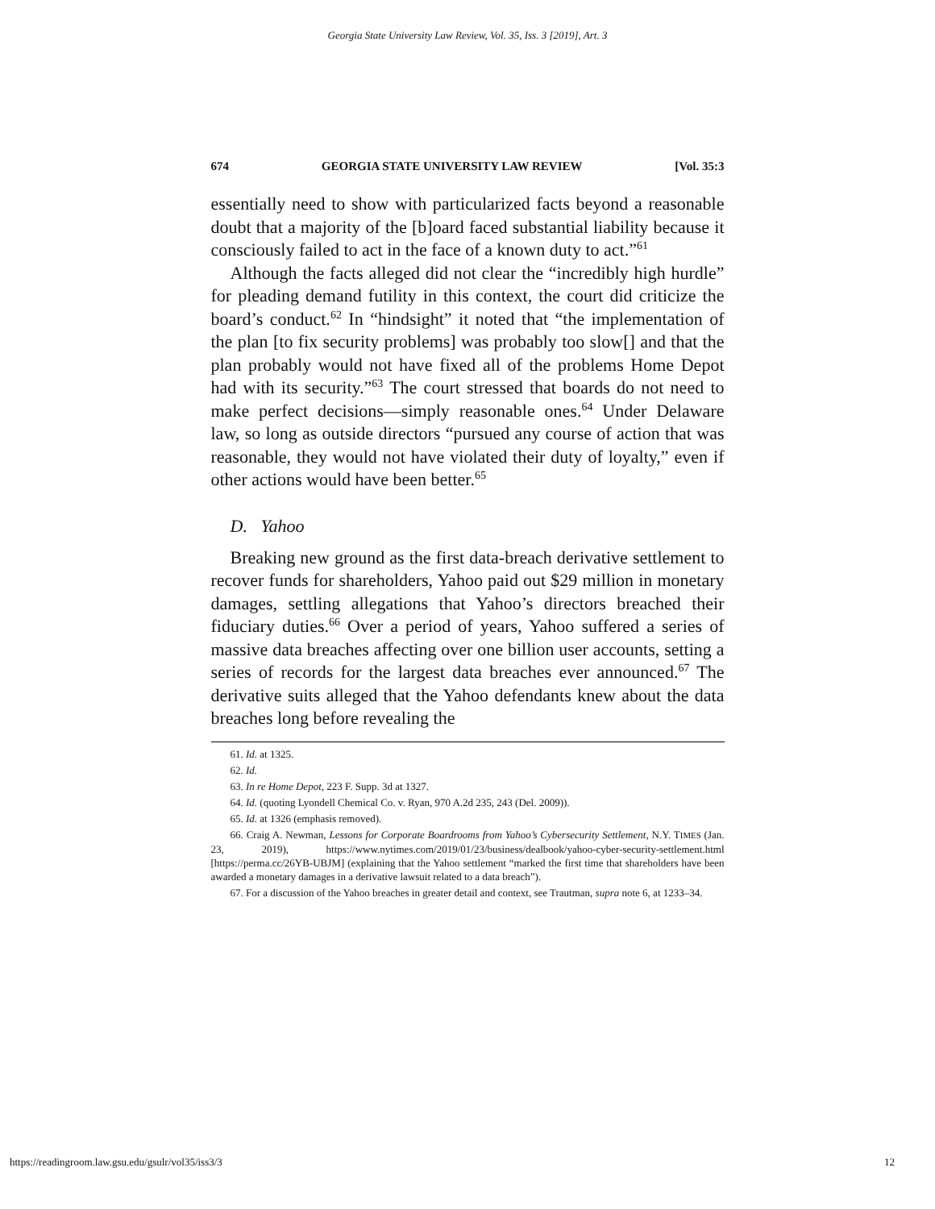Georgia State University Law Review, Vol. 35, Iss. 3 [2019], Art. 3
674 GEORGIA STATE UNIVERSITY LAW REVIEW [Vol. 35:3
essentially need to show with particularized facts beyond a reasonable doubt that a majority of the [b]oard faced substantial liability because it consciously failed to act in the face of a known duty to act.”<sup>61</sup>
Although the facts alleged did not clear the “incredibly high hurdle” for pleading demand futility in this context, the court did criticize the board’s conduct.<sup>62</sup> In “hindsight” it noted that “the implementation of the plan [to fix security problems] was probably too slow[] and that the plan probably would not have fixed all of the problems Home Depot had with its security.”<sup>63</sup> The court stressed that boards do not need to make perfect decisions—simply reasonable ones.<sup>64</sup> Under Delaware law, so long as outside directors “pursued any course of action that was reasonable, they would not have violated their duty of loyalty,” even if other actions would have been better.<sup>65</sup>
D. Yahoo
Breaking new ground as the first data-breach derivative settlement to recover funds for shareholders, Yahoo paid out $29 million in monetary damages, settling allegations that Yahoo’s directors breached their fiduciary duties.<sup>66</sup> Over a period of years, Yahoo suffered a series of massive data breaches affecting over one billion user accounts, setting a series of records for the largest data breaches ever announced.<sup>67</sup> The derivative suits alleged that the Yahoo defendants knew about the data breaches long before revealing the
61. Id. at 1325.
62. Id.
63. In re Home Depot, 223 F. Supp. 3d at 1327.
64. Id. (quoting Lyondell Chemical Co. v. Ryan, 970 A.2d 235, 243 (Del. 2009)).
65. Id. at 1326 (emphasis removed).
66. Craig A. Newman, Lessons for Corporate Boardrooms from Yahoo’s Cybersecurity Settlement, N.Y. TIMES (Jan. 23, 2019), https://www.nytimes.com/2019/01/23/business/dealbook/yahoo-cyber-security-settlement.html [https://perma.cc/26YB-UBJM] (explaining that the Yahoo settlement “marked the first time that shareholders have been awarded a monetary damages in a derivative lawsuit related to a data breach”).
67. For a discussion of the Yahoo breaches in greater detail and context, see Trautman, supra note 6, at 1233–34.
https://readingroom.law.gsu.edu/gsulr/vol35/iss3/3 12